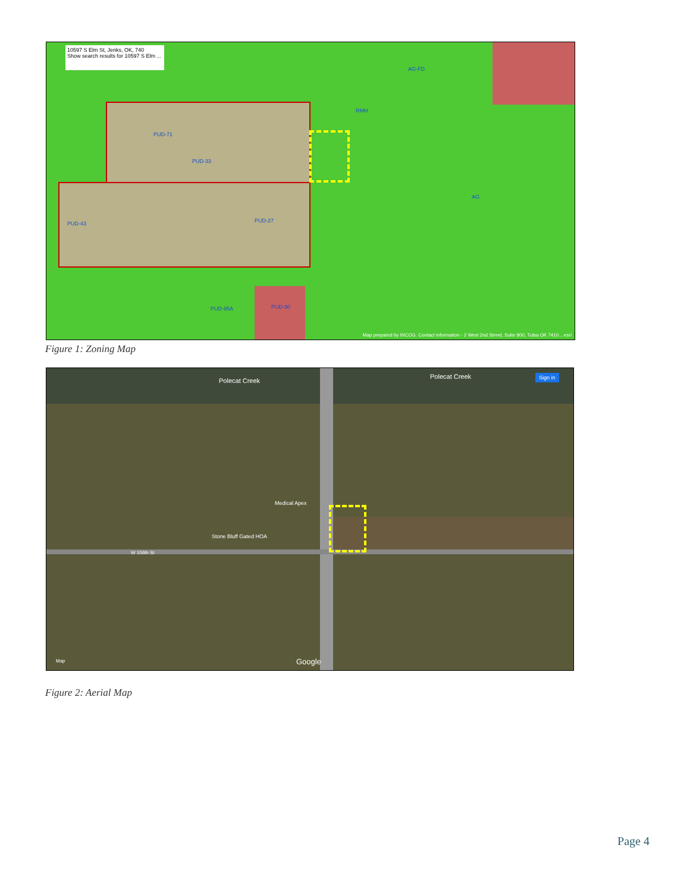10597 S Elm St, Jenks, OK, 740
Show search results for 10597 S Elm ...
RMH
AG-FD
PUD-71
PUD-33
PUD-43 PUD-27
AG
PUD-90 PUD-95A
Map prepared by INCOG. Contact information - 2 West 2nd Street, Suite 800, Tulsa OK 7410... esri
Figure 1: Zoning Map
Polecat Creek
Polecat Creek Sign in
Medical Apex
Stone Bluff Gated HOA
W 106th St
Google Map
Figure 2: Aerial Map
Page 4